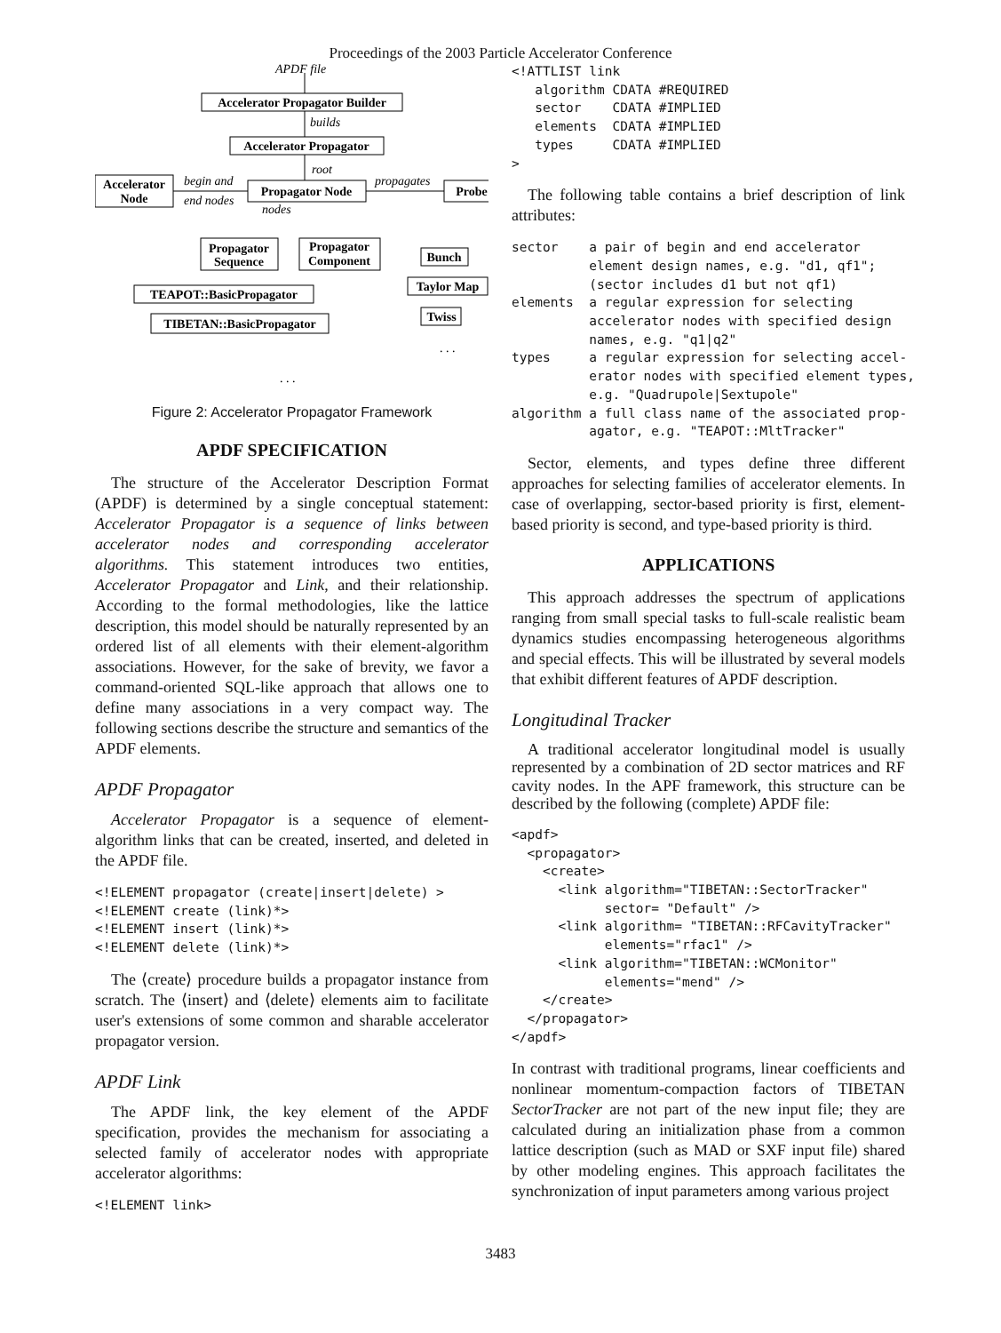Proceedings of the 2003 Particle Accelerator Conference
Accelerator Propagator Builder
Accelerator Propagator
Accelerator
Node
Propagator Node
Probe
Propagator
Sequence
Propagator
Component
TEAPOT::BasicPropagator
TIBETAN::BasicPropagator
Bunch
Taylor Map
Twiss
APDF file
builds
root
begin and
end nodes
nodes
propagates
. . .
. . .
Figure 2: Accelerator Propagator Framework
APDF SPECIFICATION
The structure of the Accelerator Description Format (APDF) is determined by a single conceptual statement: Accelerator Propagator is a sequence of links between accelerator nodes and corresponding accelerator algorithms. This statement introduces two entities, Accelerator Propagator and Link, and their relationship. According to the formal methodologies, like the lattice description, this model should be naturally represented by an ordered list of all elements with their element-algorithm associations. However, for the sake of brevity, we favor a command-oriented SQL-like approach that allows one to define many associations in a very compact way. The following sections describe the structure and semantics of the APDF elements.
APDF Propagator
Accelerator Propagator is a sequence of element-algorithm links that can be created, inserted, and deleted in the APDF file.
<!ELEMENT propagator (create|insert|delete) >
<!ELEMENT create (link)*>
<!ELEMENT insert (link)*>
<!ELEMENT delete (link)*>
The ⟨create⟩ procedure builds a propagator instance from scratch. The ⟨insert⟩ and ⟨delete⟩ elements aim to facilitate user's extensions of some common and sharable accelerator propagator version.
APDF Link
The APDF link, the key element of the APDF specification, provides the mechanism for associating a selected family of accelerator nodes with appropriate accelerator algorithms:
<!ELEMENT link>
<!ATTLIST link
   algorithm CDATA #REQUIRED
   sector    CDATA #IMPLIED
   elements  CDATA #IMPLIED
   types     CDATA #IMPLIED
>
The following table contains a brief description of link attributes:
sector    a pair of begin and end accelerator
          element design names, e.g. "d1, qf1";
          (sector includes d1 but not qf1)
elements  a regular expression for selecting
          accelerator nodes with specified design
          names, e.g. "q1|q2"
types     a regular expression for selecting accel-
          erator nodes with specified element types,
          e.g. "Quadrupole|Sextupole"
algorithm a full class name of the associated prop-
          agator, e.g. "TEAPOT::MltTracker"
Sector, elements, and types define three different approaches for selecting families of accelerator elements. In case of overlapping, sector-based priority is first, element-based priority is second, and type-based priority is third.
APPLICATIONS
This approach addresses the spectrum of applications ranging from small special tasks to full-scale realistic beam dynamics studies encompassing heterogeneous algorithms and special effects. This will be illustrated by several models that exhibit different features of APDF description.
Longitudinal Tracker
A traditional accelerator longitudinal model is usually represented by a combination of 2D sector matrices and RF cavity nodes. In the APF framework, this structure can be described by the following (complete) APDF file:
<apdf>
  <propagator>
    <create>
      <link algorithm="TIBETAN::SectorTracker"
            sector= "Default" />
      <link algorithm= "TIBETAN::RFCavityTracker"
            elements="rfac1" />
      <link algorithm="TIBETAN::WCMonitor"
            elements="mend" />
    </create>
  </propagator>
</apdf>
In contrast with traditional programs, linear coefficients and nonlinear momentum-compaction factors of TIBETAN SectorTracker are not part of the new input file; they are calculated during an initialization phase from a common lattice description (such as MAD or SXF input file) shared by other modeling engines. This approach facilitates the synchronization of input parameters among various project
3483